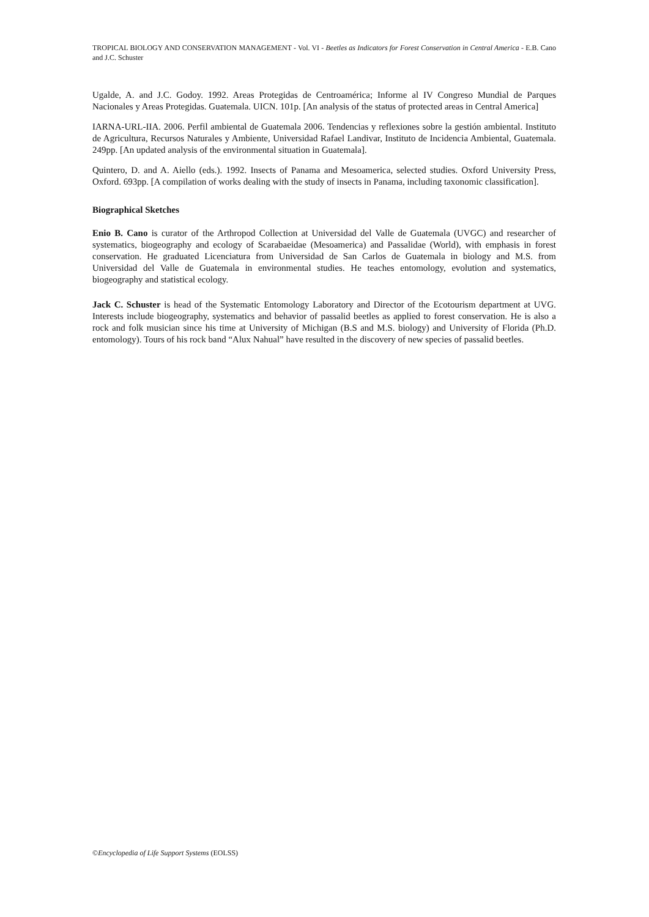TROPICAL BIOLOGY AND CONSERVATION MANAGEMENT - Vol. VI - Beetles as Indicators for Forest Conservation in Central America - E.B. Cano and J.C. Schuster
Ugalde, A. and J.C. Godoy. 1992. Areas Protegidas de Centroamérica; Informe al IV Congreso Mundial de Parques Nacionales y Areas Protegidas. Guatemala. UICN. 101p. [An analysis of the status of protected areas in Central America]
IARNA-URL-IIA. 2006. Perfil ambiental de Guatemala 2006. Tendencias y reflexiones sobre la gestión ambiental. Instituto de Agricultura, Recursos Naturales y Ambiente, Universidad Rafael Landivar, Instituto de Incidencia Ambiental, Guatemala. 249pp. [An updated analysis of the environmental situation in Guatemala].
Quintero, D. and A. Aiello (eds.). 1992. Insects of Panama and Mesoamerica, selected studies. Oxford University Press, Oxford. 693pp. [A compilation of works dealing with the study of insects in Panama, including taxonomic classification].
Biographical Sketches
Enio B. Cano is curator of the Arthropod Collection at Universidad del Valle de Guatemala (UVGC) and researcher of systematics, biogeography and ecology of Scarabaeidae (Mesoamerica) and Passalidae (World), with emphasis in forest conservation. He graduated Licenciatura from Universidad de San Carlos de Guatemala in biology and M.S. from Universidad del Valle de Guatemala in environmental studies. He teaches entomology, evolution and systematics, biogeography and statistical ecology.
Jack C. Schuster is head of the Systematic Entomology Laboratory and Director of the Ecotourism department at UVG. Interests include biogeography, systematics and behavior of passalid beetles as applied to forest conservation. He is also a rock and folk musician since his time at University of Michigan (B.S and M.S. biology) and University of Florida (Ph.D. entomology). Tours of his rock band “Alux Nahual” have resulted in the discovery of new species of passalid beetles.
©Encyclopedia of Life Support Systems (EOLSS)